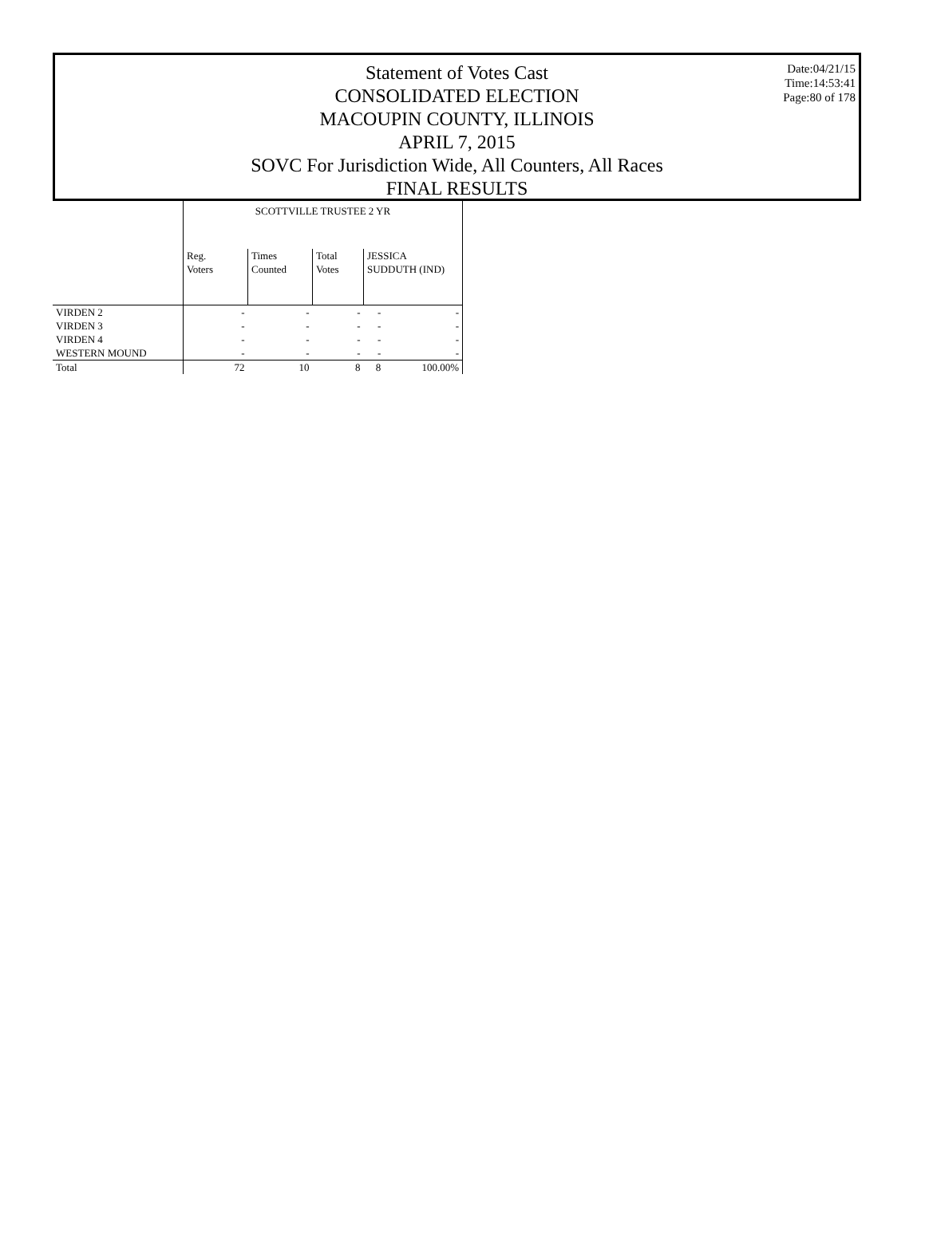Statement of Votes Cast
CONSOLIDATED ELECTION
MACOUPIN COUNTY, ILLINOIS
APRIL 7, 2015
SOVC For Jurisdiction Wide, All Counters, All Races
FINAL RESULTS
Date:04/21/15
Time:14:53:41
Page:80 of 178
| | SCOTTVILLE TRUSTEE 2 YR | | | | |
| --- | --- | --- | --- | --- | --- |
| | Reg. Voters | Times Counted | Total Votes | JESSICA SUDDUTH (IND) | |
| VIRDEN 2 | - | - | - | - | - |
| VIRDEN 3 | - | - | - | - | - |
| VIRDEN 4 | - | - | - | - | - |
| WESTERN MOUND | - | - | - | - | - |
| Total | 72 | 10 | 8 | 8 | 100.00% |